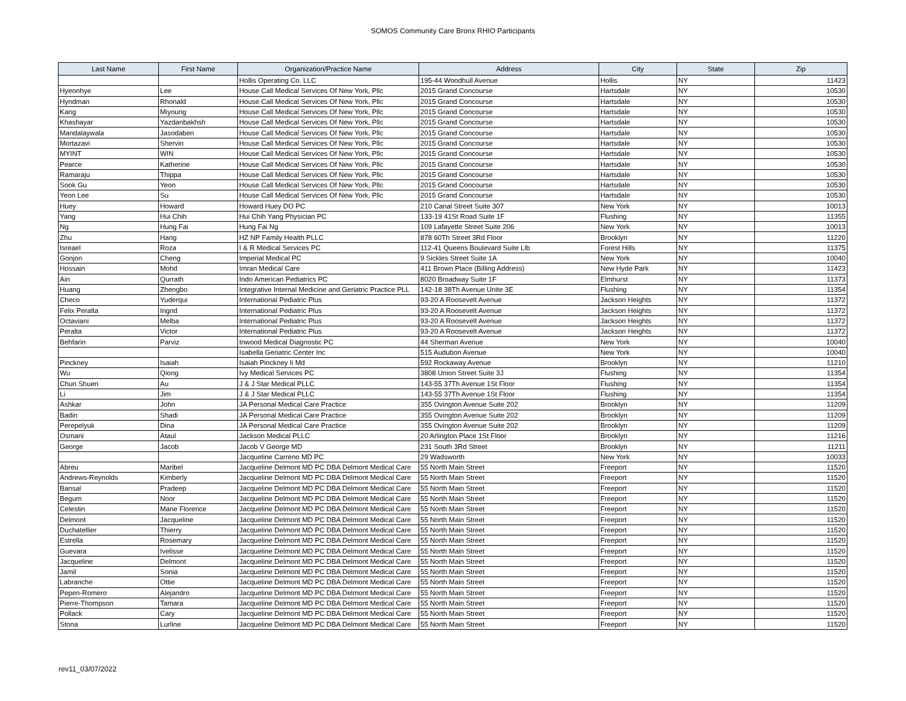SOMOS Community Care Bronx RHIO Participants
| Last Name | First Name | Organization/Practice Name | Address | City | State | Zip |
| --- | --- | --- | --- | --- | --- | --- |
| | | Hollis Operating Co. LLC | 195-44 Woodhull Avenue | Hollis | NY | 11423 |
| Hyeonhye | Lee | House Call Medical Services Of New York, Pllc | 2015 Grand Concourse | Hartsdale | NY | 10530 |
| Hyndman | Rhonald | House Call Medical Services Of New York, Pllc | 2015 Grand Concourse | Hartsdale | NY | 10530 |
| Kang | Miyoung | House Call Medical Services Of New York, Pllc | 2015 Grand Concourse | Hartsdale | NY | 10530 |
| Khashayar | Yazdanbakhsh | House Call Medical Services Of New York, Pllc | 2015 Grand Concourse | Hartsdale | NY | 10530 |
| Mandalaywala | Jasodaben | House Call Medical Services Of New York, Pllc | 2015 Grand Concourse | Hartsdale | NY | 10530 |
| Mortazavi | Shervin | House Call Medical Services Of New York, Pllc | 2015 Grand Concourse | Hartsdale | NY | 10530 |
| MYINT | WIN | House Call Medical Services Of New York, Pllc | 2015 Grand Concourse | Hartsdale | NY | 10530 |
| Pearce | Katherine | House Call Medical Services Of New York, Pllc | 2015 Grand Concourse | Hartsdale | NY | 10530 |
| Ramaraju | Thippa | House Call Medical Services Of New York, Pllc | 2015 Grand Concourse | Hartsdale | NY | 10530 |
| Sook Gu | Yeon | House Call Medical Services Of New York, Pllc | 2015 Grand Concourse | Hartsdale | NY | 10530 |
| Yeon Lee | Su | House Call Medical Services Of New York, Pllc | 2015 Grand Concourse | Hartsdale | NY | 10530 |
| Huey | Howard | Howard Huey DO PC | 210 Canal Street Suite 307 | New York | NY | 10013 |
| Yang | Hui Chih | Hui Chih Yang Physician PC | 133-19 41St Road Suite 1F | Flushing | NY | 11355 |
| Ng | Hung Fai | Hung Fai Ng | 109 Lafayette Street Suite 206 | New York | NY | 10013 |
| Zhu | Hang | HZ NP Family Health PLLC | 878 60Th Street 3Rd Floor | Brooklyn | NY | 11220 |
| Isreael | Roza | I & R Medical Services PC | 112-41 Queens Boulevard Suite Llb | Forest Hills | NY | 11375 |
| Gonjon | Cheng | Imperial Medical PC | 9 Sickles Street Suite 1A | New York | NY | 10040 |
| Hossain | Mohd | Imran Medical Care | 411 Brown Place (Billing Address) | New Hyde Park | NY | 11423 |
| Ain | Qurrath | Indo American Pediatrics PC | 8020 Broadway Suite 1F | Elmhurst | NY | 11373 |
| Huang | Zhengbo | Integrative Internal Medicine and Geriatric Practice PLL | 142-18 38Th Avenue Unite 3E | Flushing | NY | 11354 |
| Checo | Yuderqui | International Pediatric Plus | 93-20 A Roosevelt Avenue | Jackson Heights | NY | 11372 |
| Felix Peralta | Ingrid | International Pediatric Plus | 93-20 A Roosevelt Avenue | Jackson Heights | NY | 11372 |
| Octaviani | Melba | International Pediatric Plus | 93-20 A Roosevelt Avenue | Jackson Heights | NY | 11372 |
| Peralta | Victor | International Pediatric Plus | 93-20 A Roosevelt Avenue | Jackson Heights | NY | 11372 |
| Behfarin | Parviz | Inwood Medical Diagnostic PC | 44 Sherman Avenue | New York | NY | 10040 |
| | | Isabella Geriatric Center Inc | 515 Audubon Avenue | New York | NY | 10040 |
| Pinckney | Isaiah | Isaiah Pinckney Ii Md | 592 Rockaway Avenue | Brooklyn | NY | 11210 |
| Wu | Qiong | Ivy Medical Services PC | 3808 Union Street Suite 3J | Flushing | NY | 11354 |
| Chun Shuen | Au | J & J Star Medical PLLC | 143-55 37Th Avenue 1St Floor | Flushing | NY | 11354 |
| Li | Jim | J & J Star Medical PLLC | 143-55 37Th Avenue 1St Floor | Flushing | NY | 11354 |
| Ashkar | John | JA Personal Medical Care Practice | 355 Ovington Avenue Suite 202 | Brooklyn | NY | 11209 |
| Badin | Shadi | JA Personal Medical Care Practice | 355 Ovington Avenue Suite 202 | Brooklyn | NY | 11209 |
| Perepelyuk | Dina | JA Personal Medical Care Practice | 355 Ovington Avenue Suite 202 | Brooklyn | NY | 11209 |
| Osmani | Ataul | Jackson Medical PLLC | 20 Arlington Place 1St Floor | Brooklyn | NY | 11216 |
| George | Jacob | Jacob V George MD | 231 South 3Rd Street | Brooklyn | NY | 11211 |
| | | Jacqueline Carreno MD PC | 29 Wadsworth | New York | NY | 10033 |
| Abreu | Maribel | Jacqueline Delmont MD PC DBA Delmont Medical Care | 55 North Main Street | Freeport | NY | 11520 |
| Andrews-Reynolds | Kimberly | Jacqueline Delmont MD PC DBA Delmont Medical Care | 55 North Main Street | Freeport | NY | 11520 |
| Bansal | Pradeep | Jacqueline Delmont MD PC DBA Delmont Medical Care | 55 North Main Street | Freeport | NY | 11520 |
| Begum | Noor | Jacqueline Delmont MD PC DBA Delmont Medical Care | 55 North Main Street | Freeport | NY | 11520 |
| Celestin | Marie Florence | Jacqueline Delmont MD PC DBA Delmont Medical Care | 55 North Main Street | Freeport | NY | 11520 |
| Delmont | Jacqueline | Jacqueline Delmont MD PC DBA Delmont Medical Care | 55 North Main Street | Freeport | NY | 11520 |
| Duchatellier | Thierry | Jacqueline Delmont MD PC DBA Delmont Medical Care | 55 North Main Street | Freeport | NY | 11520 |
| Estrella | Rosemary | Jacqueline Delmont MD PC DBA Delmont Medical Care | 55 North Main Street | Freeport | NY | 11520 |
| Guevara | Ivelisse | Jacqueline Delmont MD PC DBA Delmont Medical Care | 55 North Main Street | Freeport | NY | 11520 |
| Jacqueline | Delmont | Jacqueline Delmont MD PC DBA Delmont Medical Care | 55 North Main Street | Freeport | NY | 11520 |
| Jamil | Sonia | Jacqueline Delmont MD PC DBA Delmont Medical Care | 55 North Main Street | Freeport | NY | 11520 |
| Labranche | Ottie | Jacqueline Delmont MD PC DBA Delmont Medical Care | 55 North Main Street | Freeport | NY | 11520 |
| Pepen-Romero | Alejandro | Jacqueline Delmont MD PC DBA Delmont Medical Care | 55 North Main Street | Freeport | NY | 11520 |
| Pierre-Thompson | Tamara | Jacqueline Delmont MD PC DBA Delmont Medical Care | 55 North Main Street | Freeport | NY | 11520 |
| Pollack | Cary | Jacqueline Delmont MD PC DBA Delmont Medical Care | 55 North Main Street | Freeport | NY | 11520 |
| Stona | Lurline | Jacqueline Delmont MD PC DBA Delmont Medical Care | 55 North Main Street | Freeport | NY | 11520 |
rev11_03/07/2022